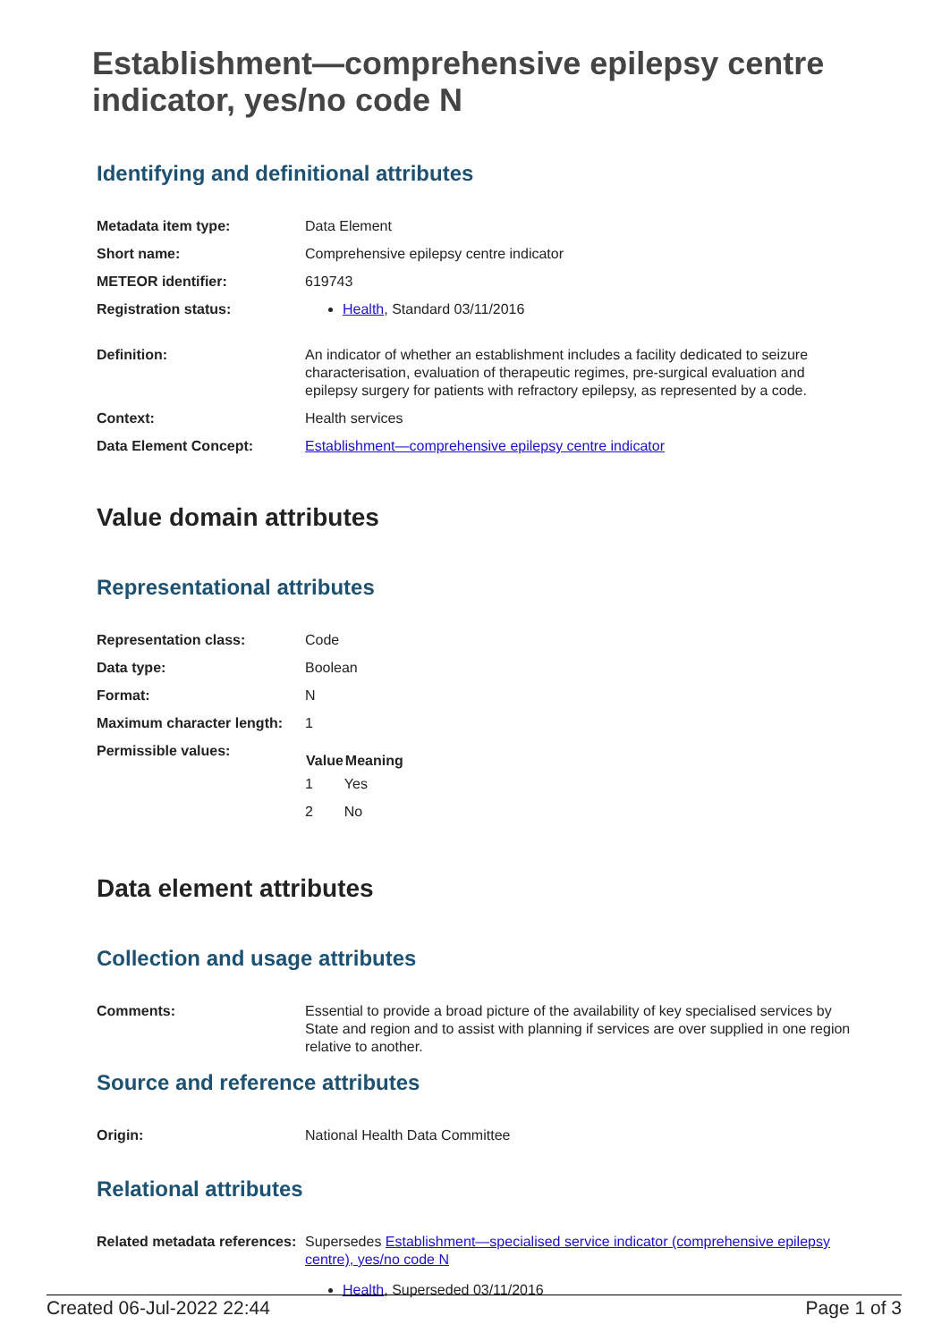Establishment—comprehensive epilepsy centre indicator, yes/no code N
Identifying and definitional attributes
| Metadata item type: | Data Element |
| Short name: | Comprehensive epilepsy centre indicator |
| METEOR identifier: | 619743 |
| Registration status: | Health , Standard 03/11/2016 |
| Definition: | An indicator of whether an establishment includes a facility dedicated to seizure characterisation, evaluation of therapeutic regimes, pre-surgical evaluation and epilepsy surgery for patients with refractory epilepsy, as represented by a code. |
| Context: | Health services |
| Data Element Concept: | Establishment—comprehensive epilepsy centre indicator |
Value domain attributes
Representational attributes
| Representation class: | Code |
| Data type: | Boolean |
| Format: | N |
| Maximum character length: | 1 |
| Permissible values: | / Value / Meaning / / --- / --- / / 1 / Yes / / 2 / No / |
Data element attributes
Collection and usage attributes
| Comments: | Essential to provide a broad picture of the availability of key specialised services by State and region and to assist with planning if services are over supplied in one region relative to another. |
Source and reference attributes
| Origin: | National Health Data Committee |
Relational attributes
| Related metadata references: | Supersedes Establishment—specialised service indicator (comprehensive epilepsy centre), yes/no code N Health , Superseded 03/11/2016 |
Created 06-Jul-2022 22:44 Page 1 of 3